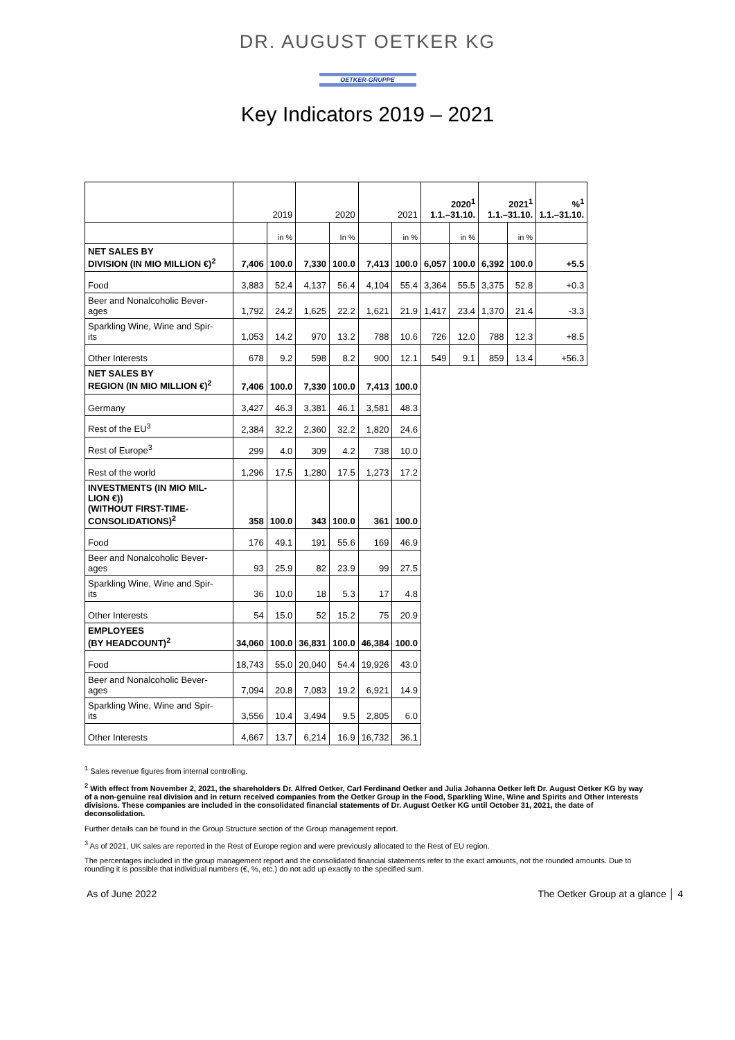DR. AUGUST OETKER KG
OETKER-GRUPPE
Key Indicators 2019 – 2021
| | 2019 | | 2020 | | 2021 | | 2020<sup>1</sup> 1.1.–31.10. | | 2021<sup>1</sup> 1.1.–31.10. | | %<sup>1</sup> 1.1.–31.10. |
| | | in % | | In % | | in % | | in % | | in % | |
| NET SALES BY DIVISION (IN MIO MILLION €)<sup>2</sup> | 7,406 | 100.0 | 7,330 | 100.0 | 7,413 | 100.0 | 6,057 | 100.0 | 6,392 | 100.0 | +5.5 |
| Food | 3,883 | 52.4 | 4,137 | 56.4 | 4,104 | 55.4 | 3,364 | 55.5 | 3,375 | 52.8 | +0.3 |
| Beer and Nonalcoholic Bever- ages | 1,792 | 24.2 | 1,625 | 22.2 | 1,621 | 21.9 | 1,417 | 23.4 | 1,370 | 21.4 | -3.3 |
| Sparkling Wine, Wine and Spir- its | 1,053 | 14.2 | 970 | 13.2 | 788 | 10.6 | 726 | 12.0 | 788 | 12.3 | +8.5 |
| Other Interests | 678 | 9.2 | 598 | 8.2 | 900 | 12.1 | 549 | 9.1 | 859 | 13.4 | +56.3 |
| NET SALES BY REGION (IN MIO MILLION €)<sup>2</sup> | 7,406 | 100.0 | 7,330 | 100.0 | 7,413 | 100.0 | | | | | |
| Germany | 3,427 | 46.3 | 3,381 | 46.1 | 3,581 | 48.3 | | | | | |
| Rest of the EU<sup>3</sup> | 2,384 | 32.2 | 2,360 | 32.2 | 1,820 | 24.6 | | | | | |
| Rest of Europe<sup>3</sup> | 299 | 4.0 | 309 | 4.2 | 738 | 10.0 | | | | | |
| Rest of the world | 1,296 | 17.5 | 1,280 | 17.5 | 1,273 | 17.2 | | | | | |
| INVESTMENTS (IN MIO MIL- LION €)) (WITHOUT FIRST-TIME- CONSOLIDATIONS)<sup>2</sup> | 358 | 100.0 | 343 | 100.0 | 361 | 100.0 | | | | | |
| Food | 176 | 49.1 | 191 | 55.6 | 169 | 46.9 | | | | | |
| Beer and Nonalcoholic Bever- ages | 93 | 25.9 | 82 | 23.9 | 99 | 27.5 | | | | | |
| Sparkling Wine, Wine and Spir- its | 36 | 10.0 | 18 | 5.3 | 17 | 4.8 | | | | | |
| Other Interests | 54 | 15.0 | 52 | 15.2 | 75 | 20.9 | | | | | |
| EMPLOYEES (BY HEADCOUNT)<sup>2</sup> | 34,060 | 100.0 | 36,831 | 100.0 | 46,384 | 100.0 | | | | | |
| Food | 18,743 | 55.0 | 20,040 | 54.4 | 19,926 | 43.0 | | | | | |
| Beer and Nonalcoholic Bever- ages | 7,094 | 20.8 | 7,083 | 19.2 | 6,921 | 14.9 | | | | | |
| Sparkling Wine, Wine and Spir- its | 3,556 | 10.4 | 3,494 | 9.5 | 2,805 | 6.0 | | | | | |
| Other Interests | 4,667 | 13.7 | 6,214 | 16.9 | 16,732 | 36.1 | | | | | |
<sup>1</sup> Sales revenue figures from internal controlling.
<sup>2</sup> With effect from November 2, 2021, the shareholders Dr. Alfred Oetker, Carl Ferdinand Oetker and Julia Johanna Oetker left Dr. August Oetker KG by way of a non-genuine real division and in return received companies from the Oetker Group in the Food, Sparkling Wine, Wine and Spirits and Other Interests divisions. These companies are included in the consolidated financial statements of Dr. August Oetker KG until October 31, 2021, the date of deconsolidation.
Further details can be found in the Group Structure section of the Group management report.
<sup>3</sup> As of 2021, UK sales are reported in the Rest of Europe region and were previously allocated to the Rest of EU region.
The percentages included in the group management report and the consolidated financial statements refer to the exact amounts, not the rounded amounts. Due to rounding it is possible that individual numbers (€, %, etc.) do not add up exactly to the specified sum.
As of June 2022 The Oetker Group at a glance │ 4